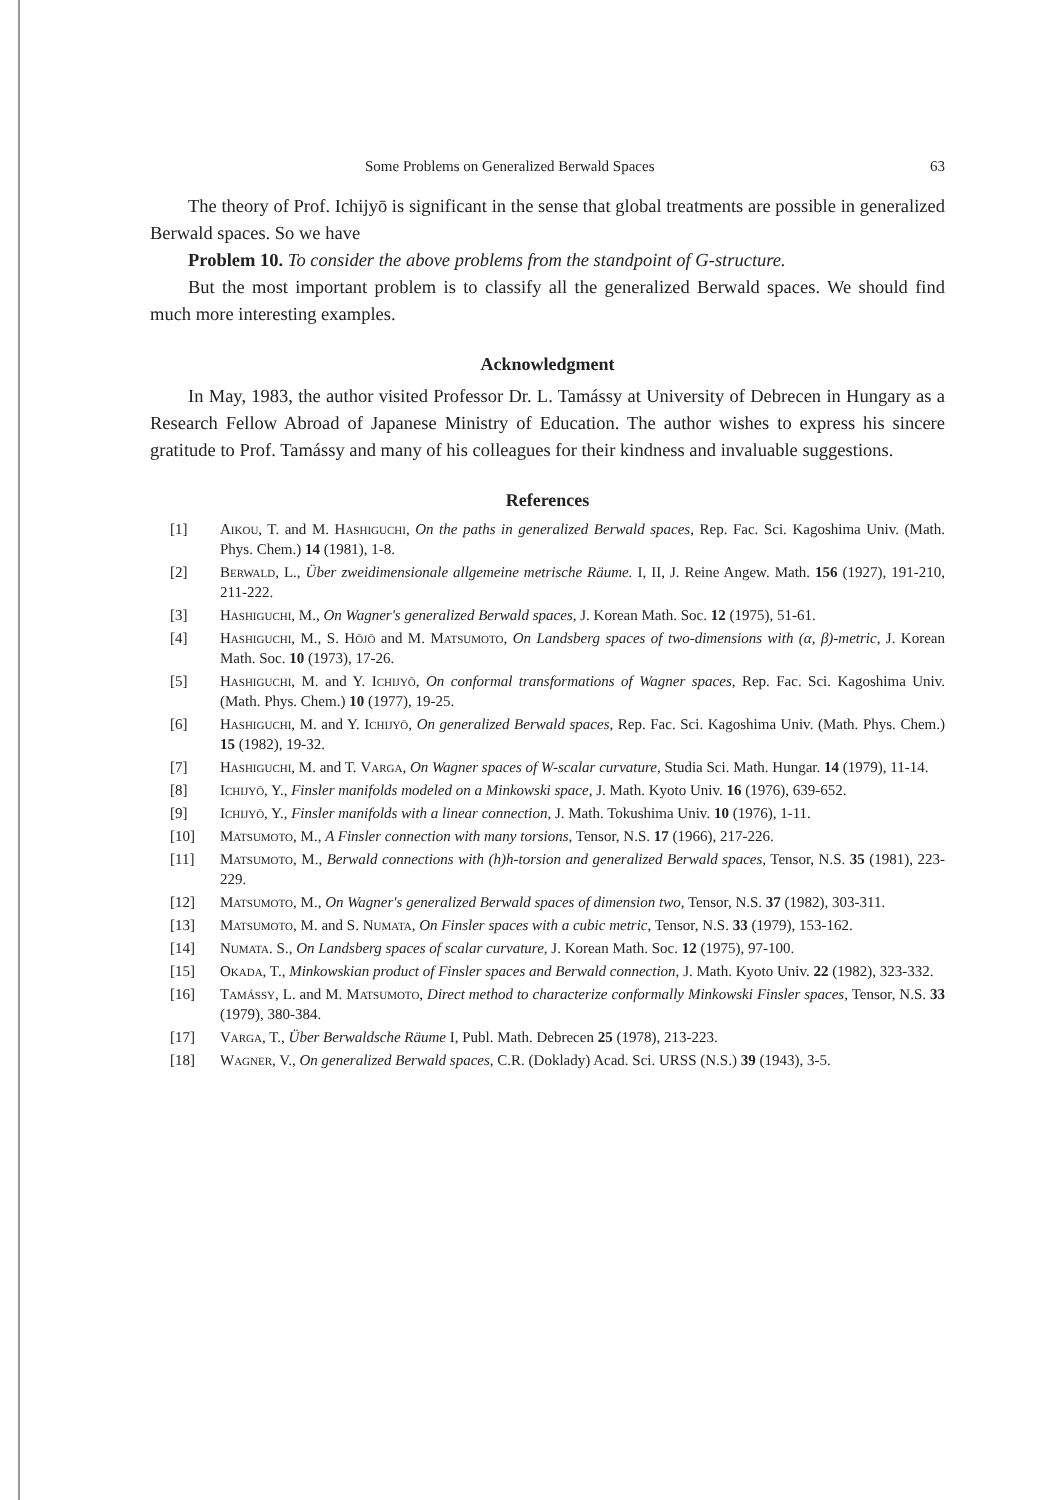Some Problems on Generalized Berwald Spaces 63
The theory of Prof. Ichijyō is significant in the sense that global treatments are possible in generalized Berwald spaces. So we have
Problem 10. To consider the above problems from the standpoint of G-structure.
But the most important problem is to classify all the generalized Berwald spaces. We should find much more interesting examples.
Acknowledgment
In May, 1983, the author visited Professor Dr. L. Tamássy at University of Debrecen in Hungary as a Research Fellow Abroad of Japanese Ministry of Education. The author wishes to express his sincere gratitude to Prof. Tamássy and many of his colleagues for their kindness and invaluable suggestions.
References
[1] Aikou, T. and M. Hashiguchi, On the paths in generalized Berwald spaces, Rep. Fac. Sci. Kagoshima Univ. (Math. Phys. Chem.) 14 (1981), 1-8.
[2] Berwald, L., Über zweidimensionale allgemeine metrische Räume. I, II, J. Reine Angew. Math. 156 (1927), 191-210, 211-222.
[3] Hashiguchi, M., On Wagner's generalized Berwald spaces, J. Korean Math. Soc. 12 (1975), 51-61.
[4] Hashiguchi, M., S. Hōjō and M. Matsumoto, On Landsberg spaces of two-dimensions with (α, β)-metric, J. Korean Math. Soc. 10 (1973), 17-26.
[5] Hashiguchi, M. and Y. Ichijyō, On conformal transformations of Wagner spaces, Rep. Fac. Sci. Kagoshima Univ. (Math. Phys. Chem.) 10 (1977), 19-25.
[6] Hashiguchi, M. and Y. Ichijyō, On generalized Berwald spaces, Rep. Fac. Sci. Kagoshima Univ. (Math. Phys. Chem.) 15 (1982), 19-32.
[7] Hashiguchi, M. and T. Varga, On Wagner spaces of W-scalar curvature, Studia Sci. Math. Hungar. 14 (1979), 11-14.
[8] Ichijyō, Y., Finsler manifolds modeled on a Minkowski space, J. Math. Kyoto Univ. 16 (1976), 639-652.
[9] Ichijyō, Y., Finsler manifolds with a linear connection, J. Math. Tokushima Univ. 10 (1976), 1-11.
[10] Matsumoto, M., A Finsler connection with many torsions, Tensor, N.S. 17 (1966), 217-226.
[11] Matsumoto, M., Berwald connections with (h)h-torsion and generalized Berwald spaces, Tensor, N.S. 35 (1981), 223-229.
[12] Matsumoto, M., On Wagner's generalized Berwald spaces of dimension two, Tensor, N.S. 37 (1982), 303-311.
[13] Matsumoto, M. and S. Numata, On Finsler spaces with a cubic metric, Tensor, N.S. 33 (1979), 153-162.
[14] Numata. S., On Landsberg spaces of scalar curvature, J. Korean Math. Soc. 12 (1975), 97-100.
[15] Okada, T., Minkowskian product of Finsler spaces and Berwald connection, J. Math. Kyoto Univ. 22 (1982), 323-332.
[16] Tamássy, L. and M. Matsumoto, Direct method to characterize conformally Minkowski Finsler spaces, Tensor, N.S. 33 (1979), 380-384.
[17] Varga, T., Über Berwaldsche Räume I, Publ. Math. Debrecen 25 (1978), 213-223.
[18] Wagner, V., On generalized Berwald spaces, C.R. (Doklady) Acad. Sci. URSS (N.S.) 39 (1943), 3-5.